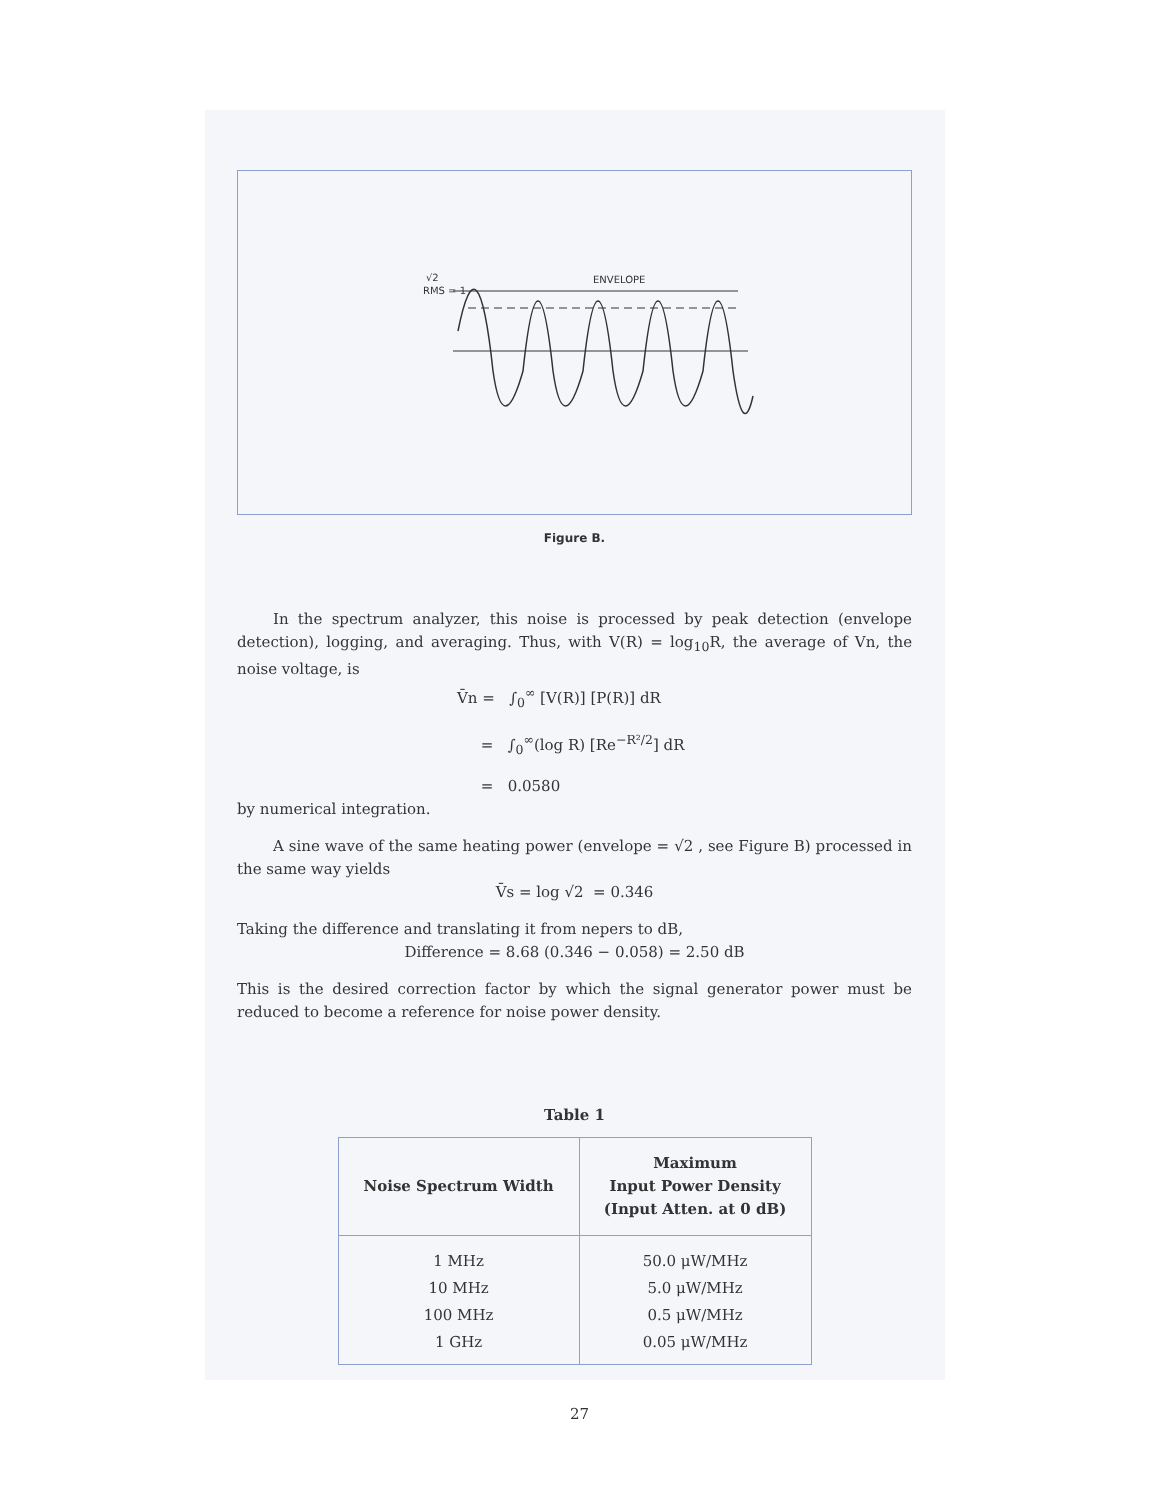RMS = 1
√2
ENVELOPE
Figure B.
In the spectrum analyzer, this noise is processed by peak detection (envelope detection), logging, and averaging. Thus, with V(R) = log<sub>10</sub>R, the average of Vn, the noise voltage, is
V̄n = ∫<sub>0</sub><sup>∞</sup> [V(R)] [P(R)] dR
= ∫<sub>0</sub><sup>∞</sup>(log R) [Re<sup>−R²/2</sup>] dR
= 0.0580
by numerical integration.
A sine wave of the same heating power (envelope = √2 , see Figure B) processed in the same way yields
V̄s = log √2 = 0.346
Taking the difference and translating it from nepers to dB,
Difference = 8.68 (0.346 − 0.058) = 2.50 dB
This is the desired correction factor by which the signal generator power must be reduced to become a reference for noise power density.
Table 1
| Noise Spectrum Width | Maximum Input Power Density (Input Atten. at 0 dB) |
| --- | --- |
| 1 MHz | 50.0 μW/MHz |
| 10 MHz | 5.0 μW/MHz |
| 100 MHz | 0.5 μW/MHz |
| 1 GHz | 0.05 μW/MHz |
27